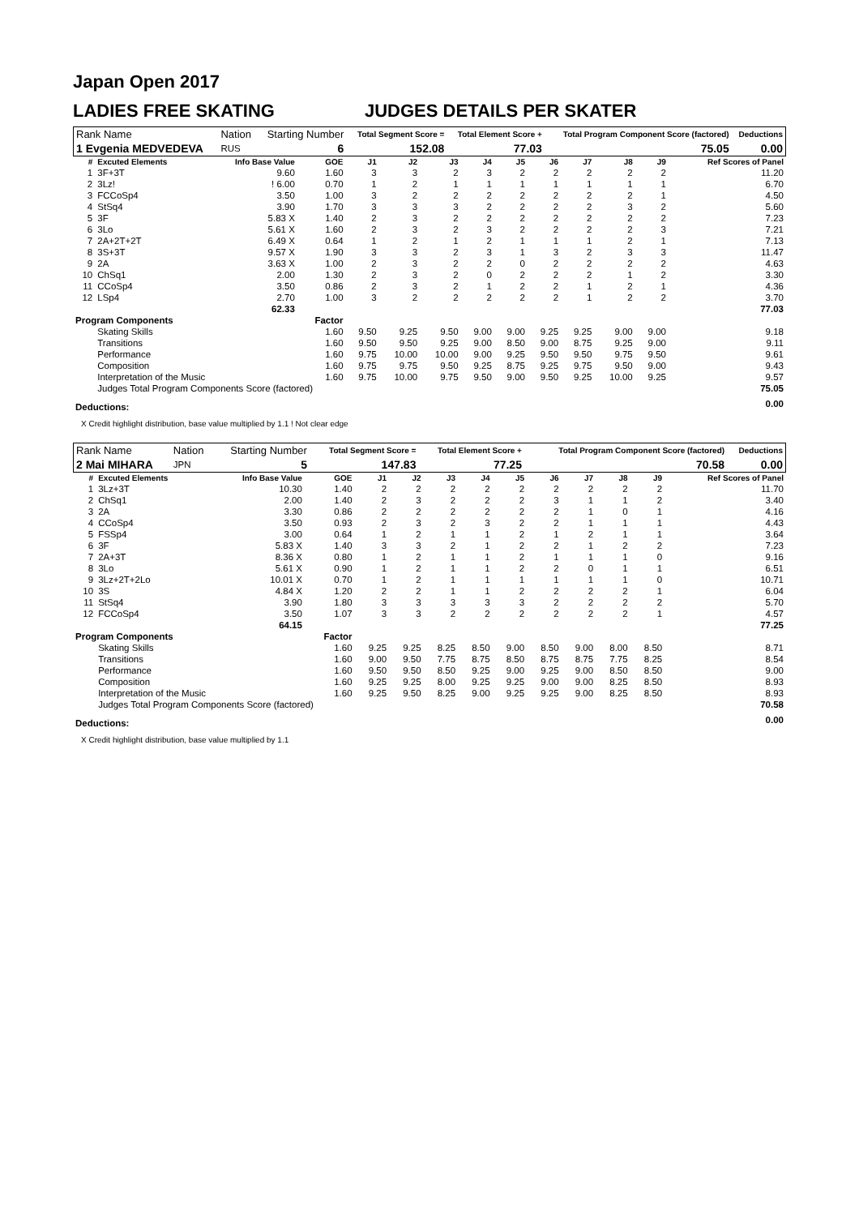Japan Open 2017
LADIES FREE SKATING JUDGES DETAILS PER SKATER
| Rank Name | Nation | Starting Number | Total Segment Score = | Total Element Score + | Total Program Component Score (factored) | Deductions |
| --- | --- | --- | --- | --- | --- | --- |
| 1 Evgenia MEDVEDEVA | RUS | 6 | 152.08 | 77.03 | 75.05 | 0.00 |
| # | Excuted Elements | Info Base Value | GOE | J1 | J2 | J3 | J4 | J5 | J6 | J7 | J8 | J9 | Ref Scores of Panel |
| --- | --- | --- | --- | --- | --- | --- | --- | --- | --- | --- | --- | --- | --- |
| 1 | 3F+3T | 9.60 | 1.60 | 3 | 3 | 2 | 3 | 2 | 2 | 2 | 2 | 2 | 11.20 |
| 2 | 3Lz! | ! 6.00 | 0.70 | 1 | 2 | 1 | 1 | 1 | 1 | 1 | 1 | 1 | 6.70 |
| 3 | FCCoSp4 | 3.50 | 1.00 | 3 | 2 | 2 | 2 | 2 | 2 | 2 | 2 | 1 | 4.50 |
| 4 | StSq4 | 3.90 | 1.70 | 3 | 3 | 3 | 2 | 2 | 2 | 2 | 3 | 2 | 5.60 |
| 5 | 3F | 5.83 X | 1.40 | 2 | 3 | 2 | 2 | 2 | 2 | 2 | 2 | 2 | 7.23 |
| 6 | 3Lo | 5.61 X | 1.60 | 2 | 3 | 2 | 3 | 2 | 2 | 2 | 2 | 3 | 7.21 |
| 7 | 2A+2T+2T | 6.49 X | 0.64 | 1 | 2 | 1 | 2 | 1 | 1 | 1 | 2 | 1 | 7.13 |
| 8 | 3S+3T | 9.57 X | 1.90 | 3 | 3 | 2 | 3 | 1 | 3 | 2 | 3 | 3 | 11.47 |
| 9 | 2A | 3.63 X | 1.00 | 2 | 3 | 2 | 2 | 0 | 2 | 2 | 2 | 2 | 4.63 |
| 10 | ChSq1 | 2.00 | 1.30 | 2 | 3 | 2 | 0 | 2 | 2 | 2 | 1 | 2 | 3.30 |
| 11 | CCoSp4 | 3.50 | 0.86 | 2 | 3 | 2 | 1 | 2 | 2 | 1 | 2 | 1 | 4.36 |
| 12 | LSp4 | 2.70 | 1.00 | 3 | 2 | 2 | 2 | 2 | 2 | 1 | 2 | 2 | 3.70 |
| | | 62.33 | | | | | | | | | | | 77.03 |
| Program Components | | | Factor | | | | | | | | | | |
| | Skating Skills | | 1.60 | 9.50 | 9.25 | 9.50 | 9.00 | 9.00 | 9.25 | 9.25 | 9.00 | 9.00 | 9.18 |
| | Transitions | | 1.60 | 9.50 | 9.50 | 9.25 | 9.00 | 8.50 | 9.00 | 8.75 | 9.25 | 9.00 | 9.11 |
| | Performance | | 1.60 | 9.75 | 10.00 | 10.00 | 9.00 | 9.25 | 9.50 | 9.50 | 9.75 | 9.50 | 9.61 |
| | Composition | | 1.60 | 9.75 | 9.75 | 9.50 | 9.25 | 8.75 | 9.25 | 9.75 | 9.50 | 9.00 | 9.43 |
| | Interpretation of the Music | | 1.60 | 9.75 | 10.00 | 9.75 | 9.50 | 9.00 | 9.50 | 9.25 | 10.00 | 9.25 | 9.57 |
| | Judges Total Program Components Score (factored) | | | | | | | | | | | | 75.05 |
| Deductions: | | | | | | | | | | | | | 0.00 |
X Credit highlight distribution, base value multiplied by 1.1 ! Not clear edge
| Rank Name | Nation | Starting Number | Total Segment Score = | Total Element Score + | Total Program Component Score (factored) | Deductions |
| --- | --- | --- | --- | --- | --- | --- |
| 2 Mai MIHARA | JPN | 5 | 147.83 | 77.25 | 70.58 | 0.00 |
| # | Excuted Elements | Info Base Value | GOE | J1 | J2 | J3 | J4 | J5 | J6 | J7 | J8 | J9 | Ref Scores of Panel |
| --- | --- | --- | --- | --- | --- | --- | --- | --- | --- | --- | --- | --- | --- |
| 1 | 3Lz+3T | 10.30 | 1.40 | 2 | 2 | 2 | 2 | 2 | 2 | 2 | 2 | 2 | 11.70 |
| 2 | ChSq1 | 2.00 | 1.40 | 2 | 3 | 2 | 2 | 2 | 3 | 1 | 1 | 2 | 3.40 |
| 3 | 2A | 3.30 | 0.86 | 2 | 2 | 2 | 2 | 2 | 2 | 1 | 0 | 1 | 4.16 |
| 4 | CCoSp4 | 3.50 | 0.93 | 2 | 3 | 2 | 3 | 2 | 2 | 1 | 1 | 1 | 4.43 |
| 5 | FSSp4 | 3.00 | 0.64 | 1 | 2 | 1 | 1 | 2 | 1 | 2 | 1 | 1 | 3.64 |
| 6 | 3F | 5.83 X | 1.40 | 3 | 3 | 2 | 1 | 2 | 2 | 1 | 2 | 2 | 7.23 |
| 7 | 2A+3T | 8.36 X | 0.80 | 1 | 2 | 1 | 1 | 2 | 1 | 1 | 1 | 0 | 9.16 |
| 8 | 3Lo | 5.61 X | 0.90 | 1 | 2 | 1 | 1 | 2 | 2 | 0 | 1 | 1 | 6.51 |
| 9 | 3Lz+2T+2Lo | 10.01 X | 0.70 | 1 | 2 | 1 | 1 | 1 | 1 | 1 | 1 | 0 | 10.71 |
| 10 | 3S | 4.84 X | 1.20 | 2 | 2 | 1 | 1 | 2 | 2 | 2 | 2 | 1 | 6.04 |
| 11 | StSq4 | 3.90 | 1.80 | 3 | 3 | 3 | 3 | 3 | 2 | 2 | 2 | 2 | 5.70 |
| 12 | FCCoSp4 | 3.50 | 1.07 | 3 | 3 | 2 | 2 | 2 | 2 | 2 | 2 | 1 | 4.57 |
| | | 64.15 | | | | | | | | | | | 77.25 |
| Program Components | | | Factor | | | | | | | | | | |
| | Skating Skills | | 1.60 | 9.25 | 9.25 | 8.25 | 8.50 | 9.00 | 8.50 | 9.00 | 8.00 | 8.50 | 8.71 |
| | Transitions | | 1.60 | 9.00 | 9.50 | 7.75 | 8.75 | 8.50 | 8.75 | 8.75 | 7.75 | 8.25 | 8.54 |
| | Performance | | 1.60 | 9.50 | 9.50 | 8.50 | 9.25 | 9.00 | 9.25 | 9.00 | 8.50 | 8.50 | 9.00 |
| | Composition | | 1.60 | 9.25 | 9.25 | 8.00 | 9.25 | 9.25 | 9.00 | 9.00 | 8.25 | 8.50 | 8.93 |
| | Interpretation of the Music | | 1.60 | 9.25 | 9.50 | 8.25 | 9.00 | 9.25 | 9.25 | 9.00 | 8.25 | 8.50 | 8.93 |
| | Judges Total Program Components Score (factored) | | | | | | | | | | | | 70.58 |
| Deductions: | | | | | | | | | | | | | 0.00 |
X Credit highlight distribution, base value multiplied by 1.1